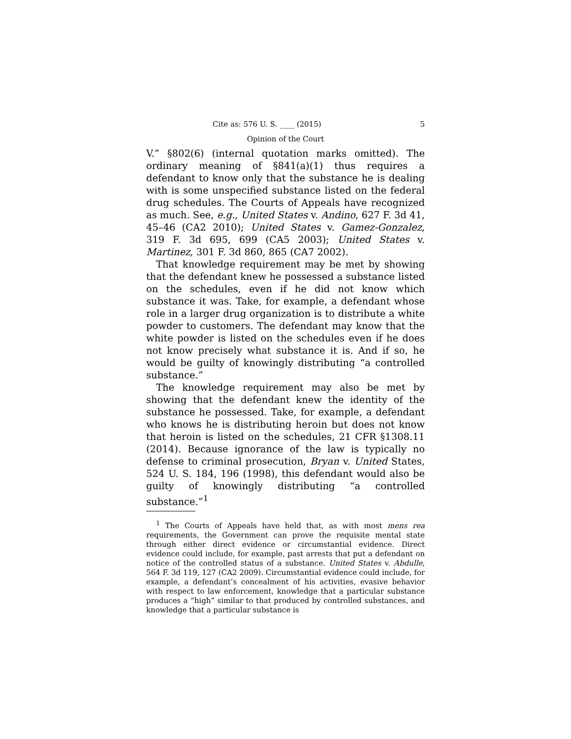Cite as: 576 U. S. ____ (2015) 5
Opinion of the Court
V.” §802(6) (internal quotation marks omitted). The ordinary meaning of §841(a)(1) thus requires a defendant to know only that the substance he is dealing with is some unspecified substance listed on the federal drug schedules. The Courts of Appeals have recognized as much. See, e.g., United States v. Andino, 627 F. 3d 41, 45–46 (CA2 2010); United States v. Gamez-Gonzalez, 319 F. 3d 695, 699 (CA5 2003); United States v. Martinez, 301 F. 3d 860, 865 (CA7 2002).
That knowledge requirement may be met by showing that the defendant knew he possessed a substance listed on the schedules, even if he did not know which substance it was. Take, for example, a defendant whose role in a larger drug organization is to distribute a white powder to customers. The defendant may know that the white powder is listed on the schedules even if he does not know precisely what substance it is. And if so, he would be guilty of knowingly distributing “a controlled substance.”
The knowledge requirement may also be met by showing that the defendant knew the identity of the substance he possessed. Take, for example, a defendant who knows he is distributing heroin but does not know that heroin is listed on the schedules, 21 CFR §1308.11 (2014). Because ignorance of the law is typically no defense to criminal prosecution, Bryan v. United States, 524 U. S. 184, 196 (1998), this defendant would also be guilty of knowingly distributing “a controlled substance.”<sup>1</sup>
<sup>1</sup> The Courts of Appeals have held that, as with most mens rea requirements, the Government can prove the requisite mental state through either direct evidence or circumstantial evidence. Direct evidence could include, for example, past arrests that put a defendant on notice of the controlled status of a substance. United States v. Abdulle, 564 F. 3d 119, 127 (CA2 2009). Circumstantial evidence could include, for example, a defendant’s concealment of his activities, evasive behavior with respect to law enforcement, knowledge that a particular substance produces a “high” similar to that produced by controlled substances, and knowledge that a particular substance is